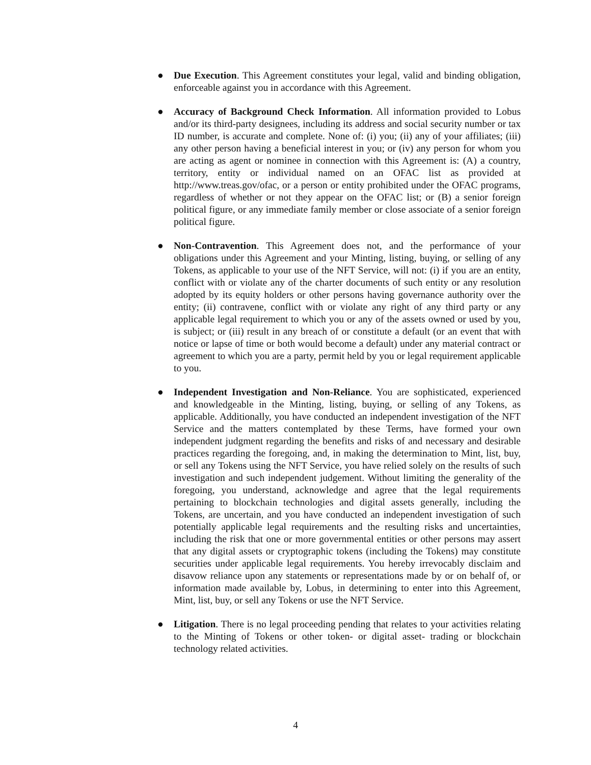● Due Execution. This Agreement constitutes your legal, valid and binding obligation, enforceable against you in accordance with this Agreement.
● Accuracy of Background Check Information. All information provided to Lobus and/or its third-party designees, including its address and social security number or tax ID number, is accurate and complete. None of: (i) you; (ii) any of your affiliates; (iii) any other person having a beneficial interest in you; or (iv) any person for whom you are acting as agent or nominee in connection with this Agreement is: (A) a country, territory, entity or individual named on an OFAC list as provided at http://www.treas.gov/ofac, or a person or entity prohibited under the OFAC programs, regardless of whether or not they appear on the OFAC list; or (B) a senior foreign political figure, or any immediate family member or close associate of a senior foreign political figure.
● Non-Contravention. This Agreement does not, and the performance of your obligations under this Agreement and your Minting, listing, buying, or selling of any Tokens, as applicable to your use of the NFT Service, will not: (i) if you are an entity, conflict with or violate any of the charter documents of such entity or any resolution adopted by its equity holders or other persons having governance authority over the entity; (ii) contravene, conflict with or violate any right of any third party or any applicable legal requirement to which you or any of the assets owned or used by you, is subject; or (iii) result in any breach of or constitute a default (or an event that with notice or lapse of time or both would become a default) under any material contract or agreement to which you are a party, permit held by you or legal requirement applicable to you.
● Independent Investigation and Non-Reliance. You are sophisticated, experienced and knowledgeable in the Minting, listing, buying, or selling of any Tokens, as applicable. Additionally, you have conducted an independent investigation of the NFT Service and the matters contemplated by these Terms, have formed your own independent judgment regarding the benefits and risks of and necessary and desirable practices regarding the foregoing, and, in making the determination to Mint, list, buy, or sell any Tokens using the NFT Service, you have relied solely on the results of such investigation and such independent judgement. Without limiting the generality of the foregoing, you understand, acknowledge and agree that the legal requirements pertaining to blockchain technologies and digital assets generally, including the Tokens, are uncertain, and you have conducted an independent investigation of such potentially applicable legal requirements and the resulting risks and uncertainties, including the risk that one or more governmental entities or other persons may assert that any digital assets or cryptographic tokens (including the Tokens) may constitute securities under applicable legal requirements. You hereby irrevocably disclaim and disavow reliance upon any statements or representations made by or on behalf of, or information made available by, Lobus, in determining to enter into this Agreement, Mint, list, buy, or sell any Tokens or use the NFT Service.
● Litigation. There is no legal proceeding pending that relates to your activities relating to the Minting of Tokens or other token- or digital asset- trading or blockchain technology related activities.
4